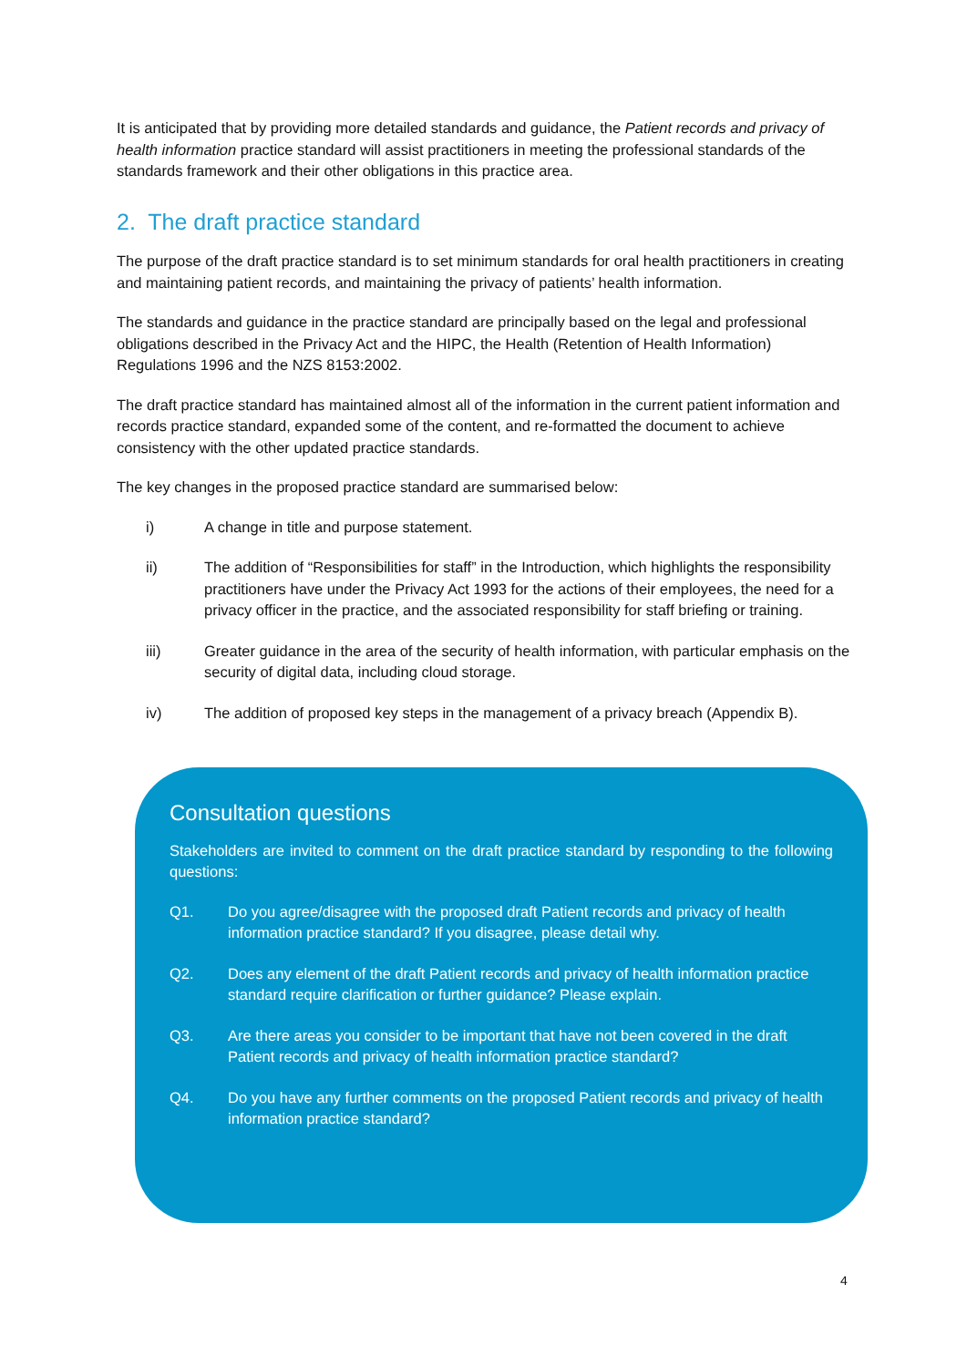It is anticipated that by providing more detailed standards and guidance, the Patient records and privacy of health information practice standard will assist practitioners in meeting the professional standards of the standards framework and their other obligations in this practice area.
2. The draft practice standard
The purpose of the draft practice standard is to set minimum standards for oral health practitioners in creating and maintaining patient records, and maintaining the privacy of patients’ health information.
The standards and guidance in the practice standard are principally based on the legal and professional obligations described in the Privacy Act and the HIPC, the Health (Retention of Health Information) Regulations 1996 and the NZS 8153:2002.
The draft practice standard has maintained almost all of the information in the current patient information and records practice standard, expanded some of the content, and re-formatted the document to achieve consistency with the other updated practice standards.
The key changes in the proposed practice standard are summarised below:
i) A change in title and purpose statement.
ii) The addition of “Responsibilities for staff” in the Introduction, which highlights the responsibility practitioners have under the Privacy Act 1993 for the actions of their employees, the need for a privacy officer in the practice, and the associated responsibility for staff briefing or training.
iii) Greater guidance in the area of the security of health information, with particular emphasis on the security of digital data, including cloud storage.
iv) The addition of proposed key steps in the management of a privacy breach (Appendix B).
Consultation questions
Stakeholders are invited to comment on the draft practice standard by responding to the following questions:
Q1. Do you agree/disagree with the proposed draft Patient records and privacy of health information practice standard? If you disagree, please detail why.
Q2. Does any element of the draft Patient records and privacy of health information practice standard require clarification or further guidance? Please explain.
Q3. Are there areas you consider to be important that have not been covered in the draft Patient records and privacy of health information practice standard?
Q4. Do you have any further comments on the proposed Patient records and privacy of health information practice standard?
4